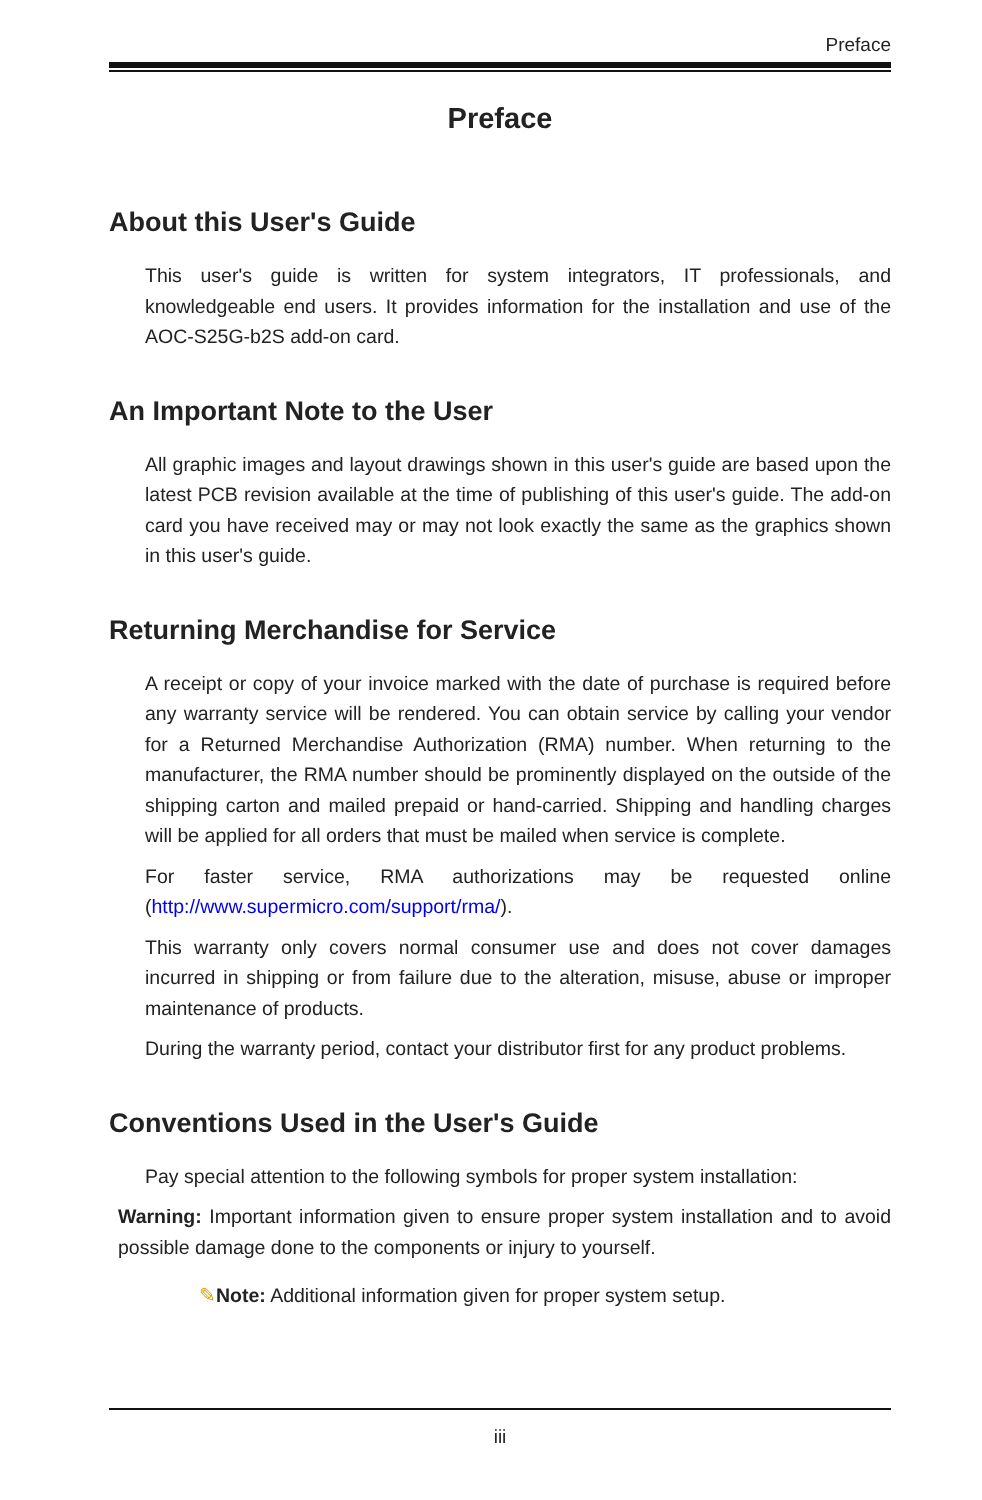Preface
Preface
About this User's Guide
This user's guide is written for system integrators, IT professionals, and knowledgeable end users. It provides information for the installation and use of the AOC-S25G-b2S add-on card.
An Important Note to the User
All graphic images and layout drawings shown in this user's guide are based upon the latest PCB revision available at the time of publishing of this user's guide. The add-on card you have received may or may not look exactly the same as the graphics shown in this user's guide.
Returning Merchandise for Service
A receipt or copy of your invoice marked with the date of purchase is required before any warranty service will be rendered. You can obtain service by calling your vendor for a Returned Merchandise Authorization (RMA) number. When returning to the manufacturer, the RMA number should be prominently displayed on the outside of the shipping carton and mailed prepaid or hand-carried. Shipping and handling charges will be applied for all orders that must be mailed when service is complete.
For faster service, RMA authorizations may be requested online (http://www.supermicro.com/support/rma/).
This warranty only covers normal consumer use and does not cover damages incurred in shipping or from failure due to the alteration, misuse, abuse or improper maintenance of products.
During the warranty period, contact your distributor first for any product problems.
Conventions Used in the User's Guide
Pay special attention to the following symbols for proper system installation:
Warning: Important information given to ensure proper system installation and to avoid possible damage done to the components or injury to yourself.
✎Note: Additional information given for proper system setup.
iii